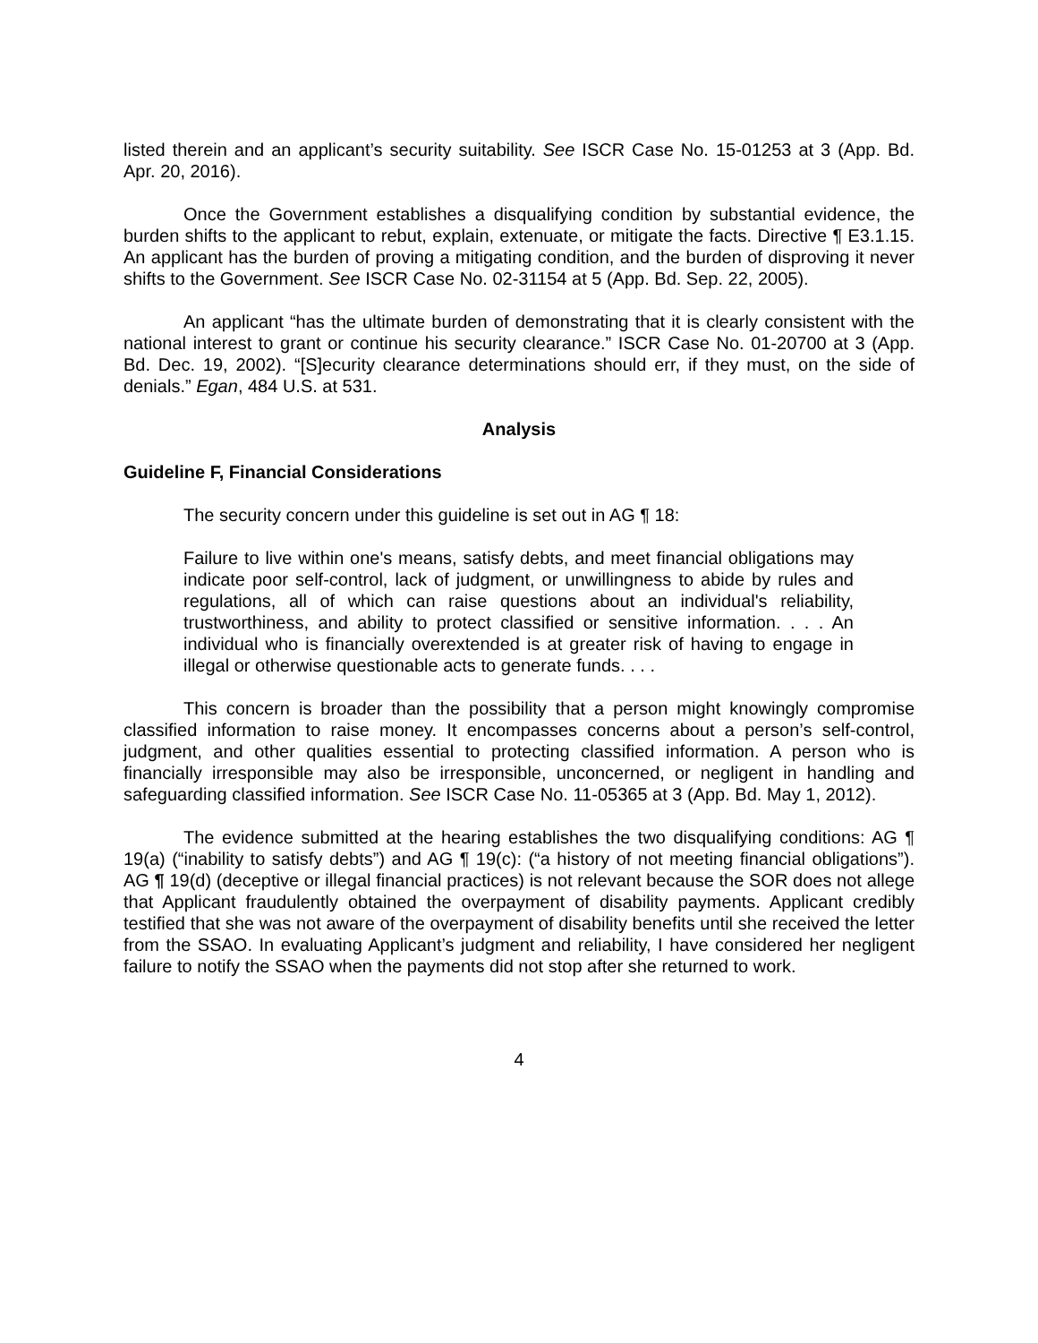listed therein and an applicant’s security suitability. See ISCR Case No. 15-01253 at 3 (App. Bd. Apr. 20, 2016).
Once the Government establishes a disqualifying condition by substantial evidence, the burden shifts to the applicant to rebut, explain, extenuate, or mitigate the facts. Directive ¶ E3.1.15. An applicant has the burden of proving a mitigating condition, and the burden of disproving it never shifts to the Government. See ISCR Case No. 02-31154 at 5 (App. Bd. Sep. 22, 2005).
An applicant “has the ultimate burden of demonstrating that it is clearly consistent with the national interest to grant or continue his security clearance.” ISCR Case No. 01-20700 at 3 (App. Bd. Dec. 19, 2002). “[S]ecurity clearance determinations should err, if they must, on the side of denials.” Egan, 484 U.S. at 531.
Analysis
Guideline F, Financial Considerations
The security concern under this guideline is set out in AG ¶ 18:
Failure to live within one's means, satisfy debts, and meet financial obligations may indicate poor self-control, lack of judgment, or unwillingness to abide by rules and regulations, all of which can raise questions about an individual's reliability, trustworthiness, and ability to protect classified or sensitive information. . . . An individual who is financially overextended is at greater risk of having to engage in illegal or otherwise questionable acts to generate funds. . . .
This concern is broader than the possibility that a person might knowingly compromise classified information to raise money. It encompasses concerns about a person’s self-control, judgment, and other qualities essential to protecting classified information. A person who is financially irresponsible may also be irresponsible, unconcerned, or negligent in handling and safeguarding classified information. See ISCR Case No. 11-05365 at 3 (App. Bd. May 1, 2012).
The evidence submitted at the hearing establishes the two disqualifying conditions: AG ¶ 19(a) (“inability to satisfy debts”) and AG ¶ 19(c): (“a history of not meeting financial obligations”). AG ¶ 19(d) (deceptive or illegal financial practices) is not relevant because the SOR does not allege that Applicant fraudulently obtained the overpayment of disability payments. Applicant credibly testified that she was not aware of the overpayment of disability benefits until she received the letter from the SSAO. In evaluating Applicant’s judgment and reliability, I have considered her negligent failure to notify the SSAO when the payments did not stop after she returned to work.
4